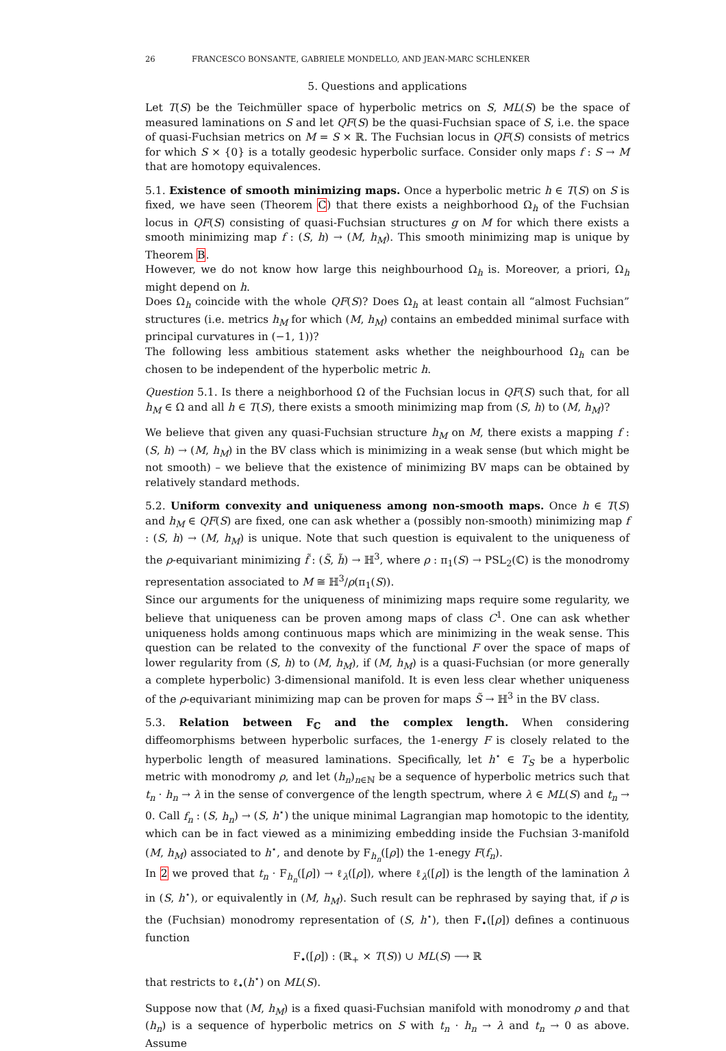26 FRANCESCO BONSANTE, GABRIELE MONDELLO, AND JEAN-MARC SCHLENKER
5. Questions and applications
Let T(S) be the Teichmüller space of hyperbolic metrics on S, ML(S) be the space of measured laminations on S and let QF(S) be the quasi-Fuchsian space of S, i.e. the space of quasi-Fuchsian metrics on M = S × ℝ. The Fuchsian locus in QF(S) consists of metrics for which S × {0} is a totally geodesic hyperbolic surface. Consider only maps f : S → M that are homotopy equivalences.
5.1. Existence of smooth minimizing maps. Once a hyperbolic metric h ∈ T(S) on S is fixed, we have seen (Theorem C) that there exists a neighborhood Ω<sub>h</sub> of the Fuchsian locus in QF(S) consisting of quasi-Fuchsian structures g on M for which there exists a smooth minimizing map f : (S, h) → (M, h<sub>M</sub>). This smooth minimizing map is unique by Theorem B.
However, we do not know how large this neighbourhood Ω<sub>h</sub> is. Moreover, a priori, Ω<sub>h</sub> might depend on h.
Does Ω<sub>h</sub> coincide with the whole QF(S)? Does Ω<sub>h</sub> at least contain all “almost Fuchsian” structures (i.e. metrics h<sub>M</sub> for which (M, h<sub>M</sub>) contains an embedded minimal surface with principal curvatures in (−1, 1))?
The following less ambitious statement asks whether the neighbourhood Ω<sub>h</sub> can be chosen to be independent of the hyperbolic metric h.
Question 5.1. Is there a neighborhood Ω of the Fuchsian locus in QF(S) such that, for all h<sub>M</sub> ∈ Ω and all h ∈ T(S), there exists a smooth minimizing map from (S, h) to (M, h<sub>M</sub>)?
We believe that given any quasi-Fuchsian structure h<sub>M</sub> on M, there exists a mapping f : (S, h) → (M, h<sub>M</sub>) in the BV class which is minimizing in a weak sense (but which might be not smooth) – we believe that the existence of minimizing BV maps can be obtained by relatively standard methods.
5.2. Uniform convexity and uniqueness among non-smooth maps. Once h ∈ T(S) and h<sub>M</sub> ∈ QF(S) are fixed, one can ask whether a (possibly non-smooth) minimizing map f : (S, h) → (M, h<sub>M</sub>) is unique. Note that such question is equivalent to the uniqueness of the ρ-equivariant minimizing f̃ : (S̃, h̃) → ℍ<sup>3</sup>, where ρ : π<sub>1</sub>(S) → PSL<sub>2</sub>(ℂ) is the monodromy representation associated to M ≅ ℍ<sup>3</sup>/ρ(π<sub>1</sub>(S)).
Since our arguments for the uniqueness of minimizing maps require some regularity, we believe that uniqueness can be proven among maps of class C<sup>1</sup>. One can ask whether uniqueness holds among continuous maps which are minimizing in the weak sense. This question can be related to the convexity of the functional F over the space of maps of lower regularity from (S, h) to (M, h<sub>M</sub>), if (M, h<sub>M</sub>) is a quasi-Fuchsian (or more generally a complete hyperbolic) 3-dimensional manifold. It is even less clear whether uniqueness of the ρ-equivariant minimizing map can be proven for maps S̃ → ℍ<sup>3</sup> in the BV class.
5.3. Relation between F<sub>ℂ</sub> and the complex length. When considering diffeomorphisms between hyperbolic surfaces, the 1-energy F is closely related to the hyperbolic length of measured laminations. Specifically, let h<sup>⋆</sup> ∈ T<sub>S</sub> be a hyperbolic metric with monodromy ρ, and let (h<sub>n</sub>)<sub>n∈ℕ</sub> be a sequence of hyperbolic metrics such that t<sub>n</sub> · h<sub>n</sub> → λ in the sense of convergence of the length spectrum, where λ ∈ ML(S) and t<sub>n</sub> → 0. Call f<sub>n</sub> : (S, h<sub>n</sub>) → (S, h<sup>⋆</sup>) the unique minimal Lagrangian map homotopic to the identity, which can be in fact viewed as a minimizing embedding inside the Fuchsian 3-manifold (M, h<sub>M</sub>) associated to h<sup>⋆</sup>, and denote by F<sub>h<sub>n</sub></sub>([ρ]) the 1-enegy F(f<sub>n</sub>).
In 2 we proved that t<sub>n</sub> · F<sub>h<sub>n</sub></sub>([ρ]) → ℓ<sub>λ</sub>([ρ]), where ℓ<sub>λ</sub>([ρ]) is the length of the lamination λ in (S, h<sup>⋆</sup>), or equivalently in (M, h<sub>M</sub>). Such result can be rephrased by saying that, if ρ is the (Fuchsian) monodromy representation of (S, h<sup>⋆</sup>), then F<sub>•</sub>([ρ]) defines a continuous function
F<sub>•</sub>([ρ]) : (ℝ<sub>+</sub> × T(S)) ∪ ML(S) ⟶ ℝ
that restricts to ℓ<sub>•</sub>(h<sup>⋆</sup>) on ML(S).
Suppose now that (M, h<sub>M</sub>) is a fixed quasi-Fuchsian manifold with monodromy ρ and that (h<sub>n</sub>) is a sequence of hyperbolic metrics on S with t<sub>n</sub> · h<sub>n</sub> → λ and t<sub>n</sub> → 0 as above. Assume